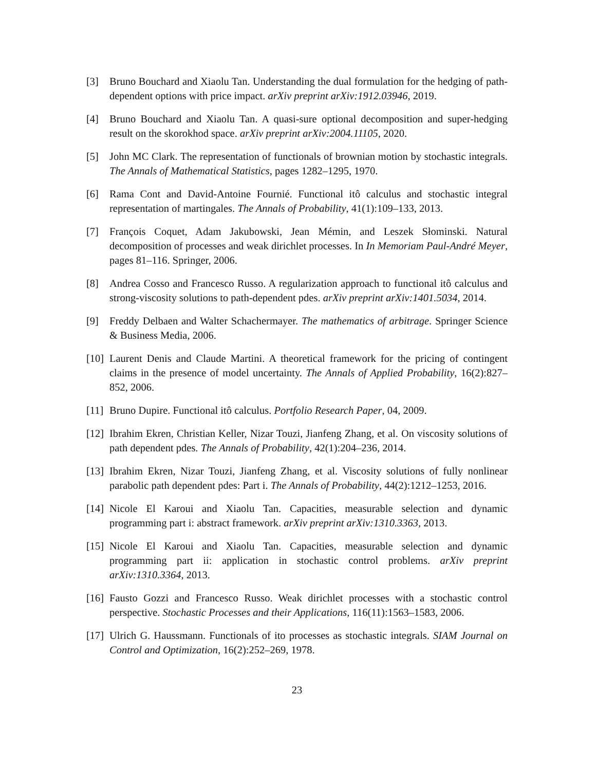[3] Bruno Bouchard and Xiaolu Tan. Understanding the dual formulation for the hedging of path-dependent options with price impact. arXiv preprint arXiv:1912.03946, 2019.
[4] Bruno Bouchard and Xiaolu Tan. A quasi-sure optional decomposition and super-hedging result on the skorokhod space. arXiv preprint arXiv:2004.11105, 2020.
[5] John MC Clark. The representation of functionals of brownian motion by stochastic integrals. The Annals of Mathematical Statistics, pages 1282–1295, 1970.
[6] Rama Cont and David-Antoine Fournié. Functional itô calculus and stochastic integral representation of martingales. The Annals of Probability, 41(1):109–133, 2013.
[7] François Coquet, Adam Jakubowski, Jean Mémin, and Leszek Słominski. Natural decomposition of processes and weak dirichlet processes. In In Memoriam Paul-André Meyer, pages 81–116. Springer, 2006.
[8] Andrea Cosso and Francesco Russo. A regularization approach to functional itô calculus and strong-viscosity solutions to path-dependent pdes. arXiv preprint arXiv:1401.5034, 2014.
[9] Freddy Delbaen and Walter Schachermayer. The mathematics of arbitrage. Springer Science & Business Media, 2006.
[10] Laurent Denis and Claude Martini. A theoretical framework for the pricing of contingent claims in the presence of model uncertainty. The Annals of Applied Probability, 16(2):827–852, 2006.
[11] Bruno Dupire. Functional itô calculus. Portfolio Research Paper, 04, 2009.
[12] Ibrahim Ekren, Christian Keller, Nizar Touzi, Jianfeng Zhang, et al. On viscosity solutions of path dependent pdes. The Annals of Probability, 42(1):204–236, 2014.
[13] Ibrahim Ekren, Nizar Touzi, Jianfeng Zhang, et al. Viscosity solutions of fully nonlinear parabolic path dependent pdes: Part i. The Annals of Probability, 44(2):1212–1253, 2016.
[14] Nicole El Karoui and Xiaolu Tan. Capacities, measurable selection and dynamic programming part i: abstract framework. arXiv preprint arXiv:1310.3363, 2013.
[15] Nicole El Karoui and Xiaolu Tan. Capacities, measurable selection and dynamic programming part ii: application in stochastic control problems. arXiv preprint arXiv:1310.3364, 2013.
[16] Fausto Gozzi and Francesco Russo. Weak dirichlet processes with a stochastic control perspective. Stochastic Processes and their Applications, 116(11):1563–1583, 2006.
[17] Ulrich G. Haussmann. Functionals of ito processes as stochastic integrals. SIAM Journal on Control and Optimization, 16(2):252–269, 1978.
23